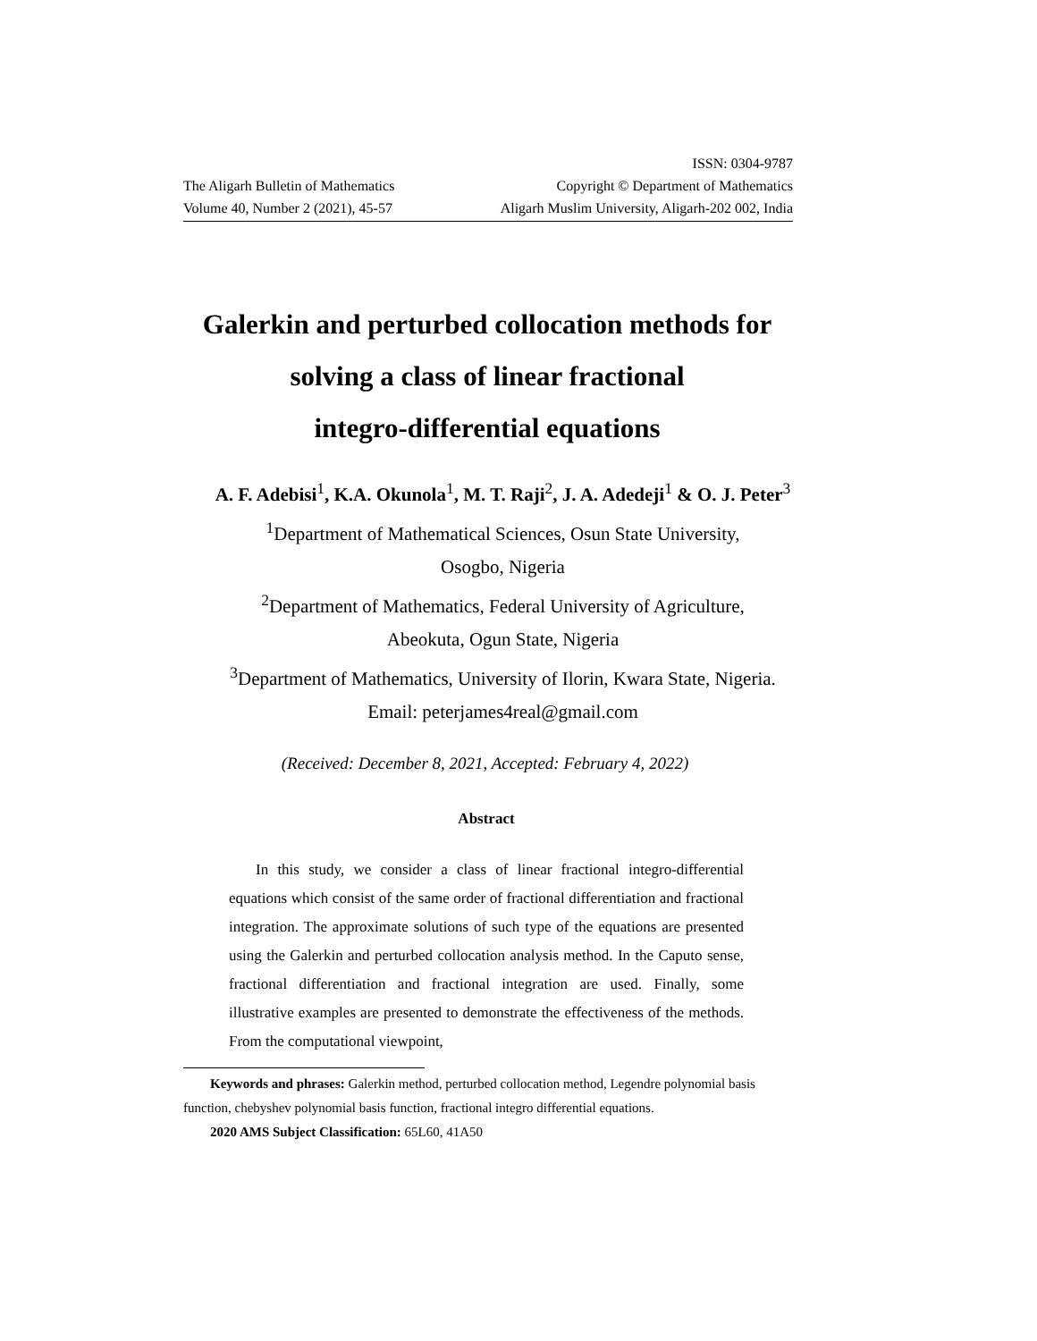The Aligarh Bulletin of Mathematics
Volume 40, Number 2 (2021), 45-57
ISSN: 0304-9787
Copyright © Department of Mathematics
Aligarh Muslim University, Aligarh-202 002, India
Galerkin and perturbed collocation methods for
solving a class of linear fractional
integro-differential equations
A. F. Adebisi<sup>1</sup>, K.A. Okunola<sup>1</sup>, M. T. Raji<sup>2</sup>, J. A. Adedeji<sup>1</sup> & O. J. Peter<sup>3</sup>
<sup>1</sup> Department of Mathematical Sciences, Osun State University,
Osogbo, Nigeria
<sup>2</sup> Department of Mathematics, Federal University of Agriculture,
Abeokuta, Ogun State, Nigeria
<sup>3</sup> Department of Mathematics, University of Ilorin, Kwara State, Nigeria.
Email: peterjames4real@gmail.com
(Received: December 8, 2021, Accepted: February 4, 2022)
Abstract
In this study, we consider a class of linear fractional integro-differential equations which consist of the same order of fractional differentiation and fractional integration. The approximate solutions of such type of the equations are presented using the Galerkin and perturbed collocation analysis method. In the Caputo sense, fractional differentiation and fractional integration are used. Finally, some illustrative examples are presented to demonstrate the effectiveness of the methods. From the computational viewpoint,
Keywords and phrases: Galerkin method, perturbed collocation method, Legendre polynomial basis function, chebyshev polynomial basis function, fractional integro differential equations.
2020 AMS Subject Classification: 65L60, 41A50